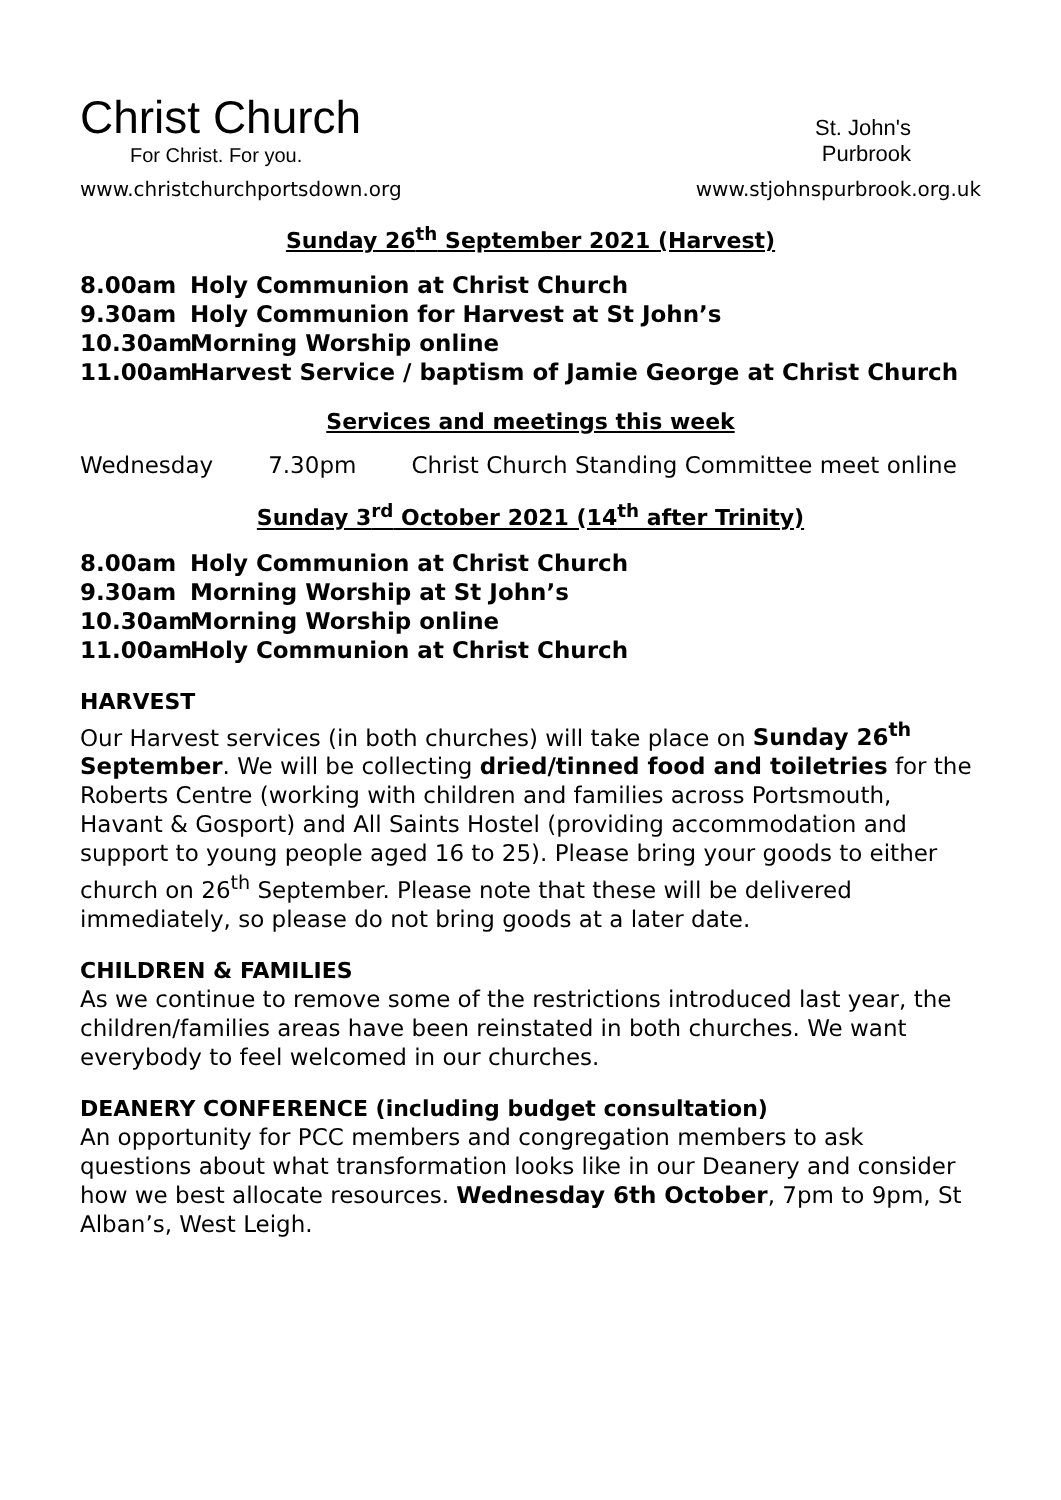Christ Church
For Christ. For you.
St. John's
Purbrook
www.christchurchportsdown.org www.stjohnspurbrook.org.uk
Sunday 26<sup>th</sup> September 2021 (Harvest)
8.00am Holy Communion at Christ Church
9.30am Holy Communion for Harvest at St John’s
10.30am Morning Worship online
11.00am Harvest Service / baptism of Jamie George at Christ Church
Services and meetings this week
Wednesday 7.30pm Christ Church Standing Committee meet online
Sunday 3<sup>rd</sup> October 2021 (14<sup>th</sup> after Trinity)
8.00am Holy Communion at Christ Church
9.30am Morning Worship at St John’s
10.30am Morning Worship online
11.00am Holy Communion at Christ Church
HARVEST
Our Harvest services (in both churches) will take place on Sunday 26<sup>th</sup> September. We will be collecting dried/tinned food and toiletries for the Roberts Centre (working with children and families across Portsmouth, Havant & Gosport) and All Saints Hostel (providing accommodation and support to young people aged 16 to 25). Please bring your goods to either church on 26<sup>th</sup> September. Please note that these will be delivered immediately, so please do not bring goods at a later date.
CHILDREN & FAMILIES
As we continue to remove some of the restrictions introduced last year, the children/families areas have been reinstated in both churches. We want everybody to feel welcomed in our churches.
DEANERY CONFERENCE (including budget consultation)
An opportunity for PCC members and congregation members to ask questions about what transformation looks like in our Deanery and consider how we best allocate resources. Wednesday 6th October, 7pm to 9pm, St Alban’s, West Leigh.